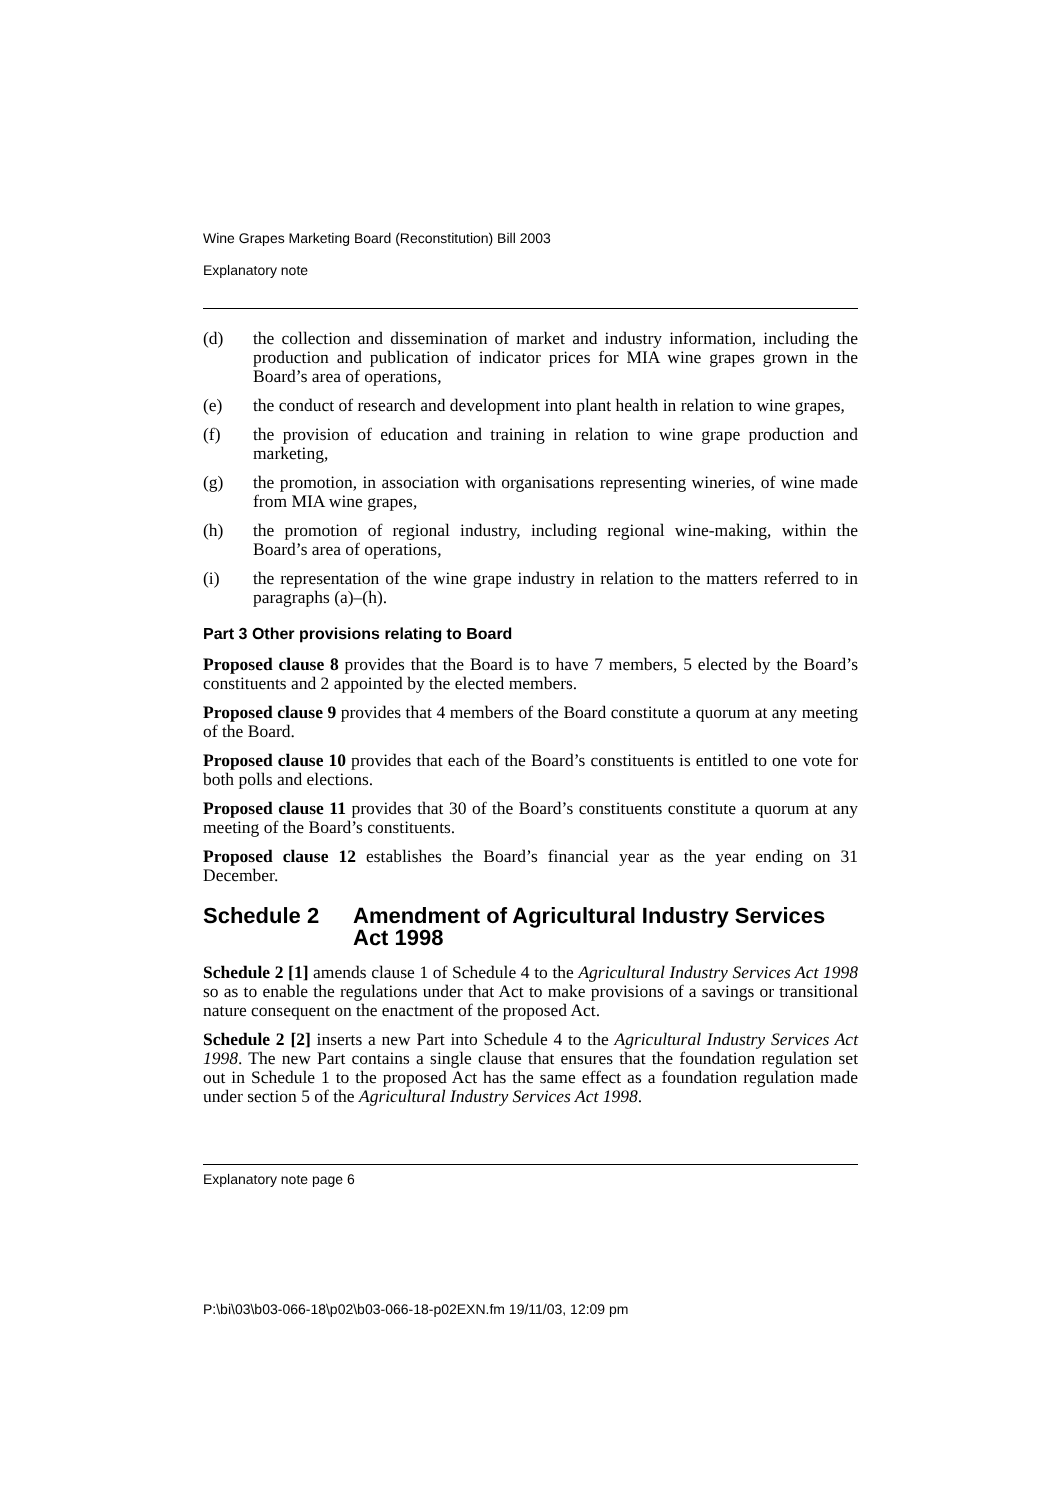Wine Grapes Marketing Board (Reconstitution) Bill 2003
Explanatory note
(d) the collection and dissemination of market and industry information, including the production and publication of indicator prices for MIA wine grapes grown in the Board’s area of operations,
(e) the conduct of research and development into plant health in relation to wine grapes,
(f) the provision of education and training in relation to wine grape production and marketing,
(g) the promotion, in association with organisations representing wineries, of wine made from MIA wine grapes,
(h) the promotion of regional industry, including regional wine-making, within the Board’s area of operations,
(i) the representation of the wine grape industry in relation to the matters referred to in paragraphs (a)–(h).
Part 3 Other provisions relating to Board
Proposed clause 8 provides that the Board is to have 7 members, 5 elected by the Board’s constituents and 2 appointed by the elected members.
Proposed clause 9 provides that 4 members of the Board constitute a quorum at any meeting of the Board.
Proposed clause 10 provides that each of the Board’s constituents is entitled to one vote for both polls and elections.
Proposed clause 11 provides that 30 of the Board’s constituents constitute a quorum at any meeting of the Board’s constituents.
Proposed clause 12 establishes the Board’s financial year as the year ending on 31 December.
Schedule 2 Amendment of Agricultural Industry Services Act 1998
Schedule 2 [1] amends clause 1 of Schedule 4 to the Agricultural Industry Services Act 1998 so as to enable the regulations under that Act to make provisions of a savings or transitional nature consequent on the enactment of the proposed Act.
Schedule 2 [2] inserts a new Part into Schedule 4 to the Agricultural Industry Services Act 1998. The new Part contains a single clause that ensures that the foundation regulation set out in Schedule 1 to the proposed Act has the same effect as a foundation regulation made under section 5 of the Agricultural Industry Services Act 1998.
Explanatory note page 6
P:\bi\03\b03-066-18\p02\b03-066-18-p02EXN.fm 19/11/03, 12:09 pm